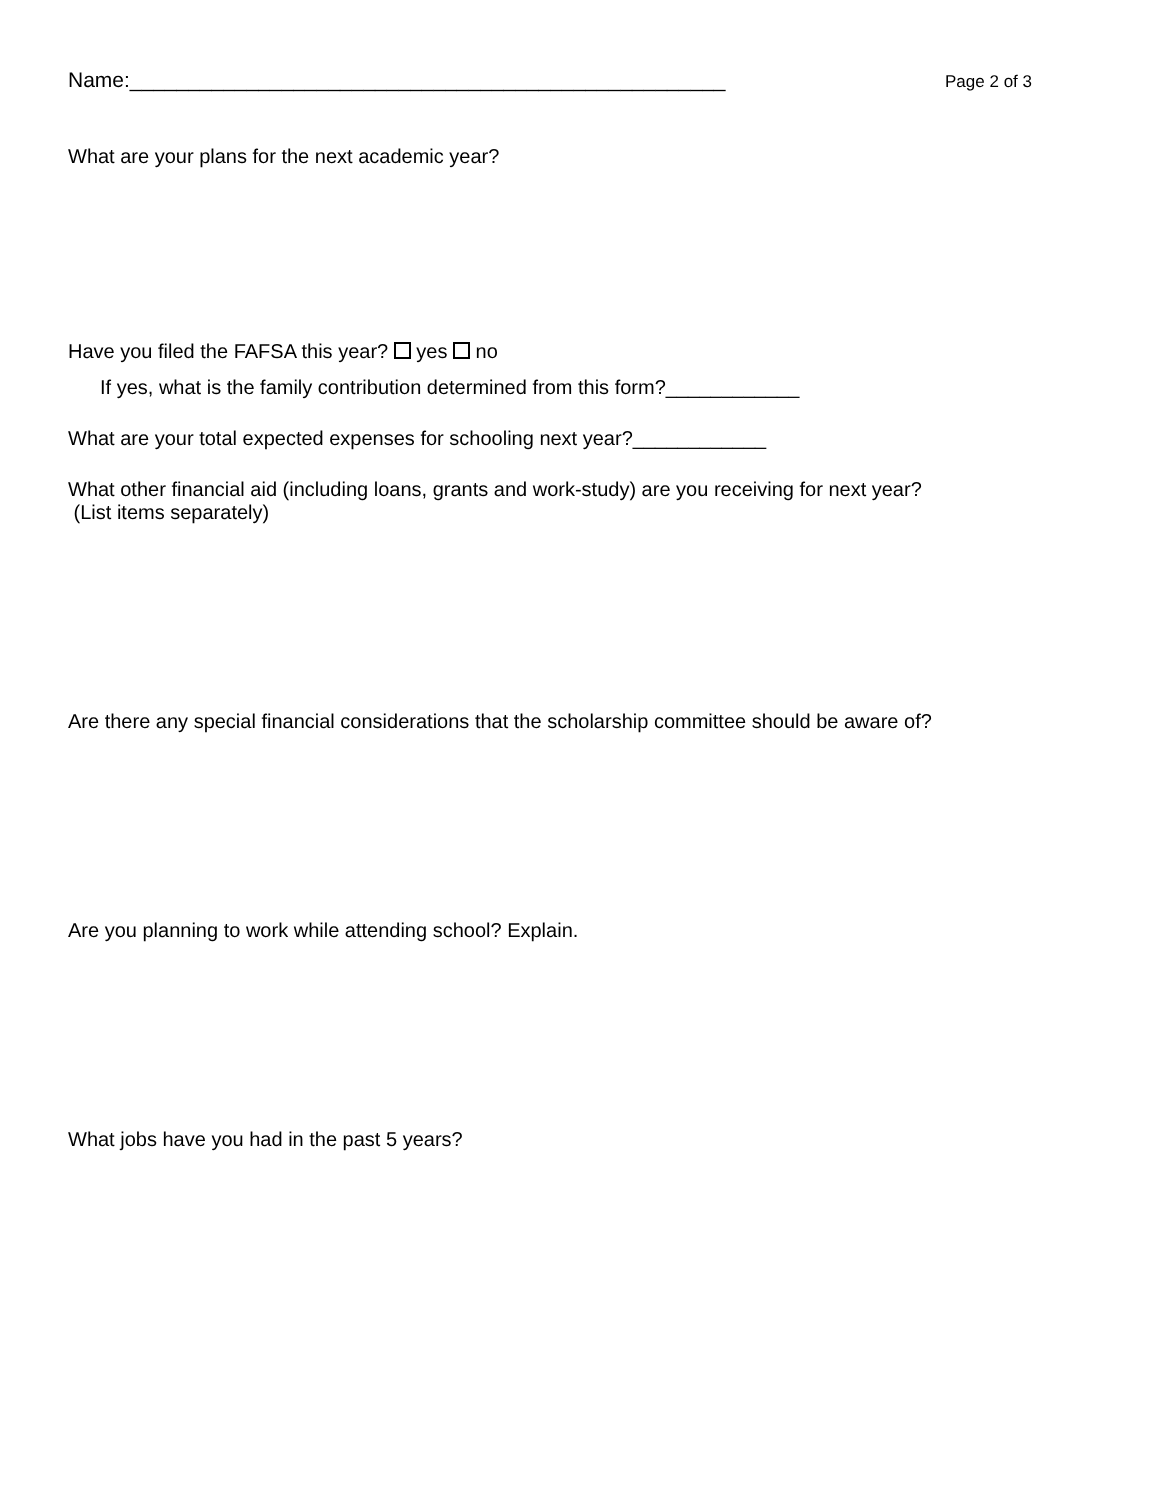Name:___________________________________________________
Page 2 of 3
What are your plans for the next academic year?
Have you filed the FAFSA this year? yes no
If yes, what is the family contribution determined from this form?____________
What are your total expected expenses for schooling next year?____________
What other financial aid (including loans, grants and work-study) are you receiving for next year?
(List items separately)
Are there any special financial considerations that the scholarship committee should be aware of?
Are you planning to work while attending school? Explain.
What jobs have you had in the past 5 years?